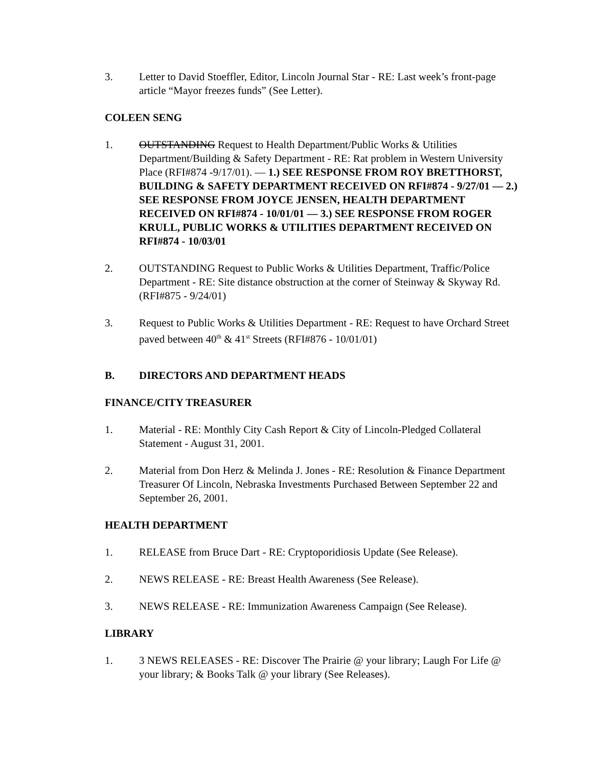3. Letter to David Stoeffler, Editor, Lincoln Journal Star - RE: Last week’s front-page article “Mayor freezes funds” (See Letter).
COLEEN SENG
1. OUTSTANDING Request to Health Department/Public Works & Utilities Department/Building & Safety Department - RE: Rat problem in Western University Place (RFI#874 -9/17/01). — 1.) SEE RESPONSE FROM ROY BRETTHORST, BUILDING & SAFETY DEPARTMENT RECEIVED ON RFI#874 - 9/27/01 — 2.) SEE RESPONSE FROM JOYCE JENSEN, HEALTH DEPARTMENT RECEIVED ON RFI#874 - 10/01/01 — 3.) SEE RESPONSE FROM ROGER KRULL, PUBLIC WORKS & UTILITIES DEPARTMENT RECEIVED ON RFI#874 - 10/03/01
2. OUTSTANDING Request to Public Works & Utilities Department, Traffic/Police Department - RE: Site distance obstruction at the corner of Steinway & Skyway Rd. (RFI#875 - 9/24/01)
3. Request to Public Works & Utilities Department - RE: Request to have Orchard Street paved between 40<sup>th</sup> & 41<sup>st</sup> Streets (RFI#876 - 10/01/01)
B. DIRECTORS AND DEPARTMENT HEADS
FINANCE/CITY TREASURER
1. Material - RE: Monthly City Cash Report & City of Lincoln-Pledged Collateral Statement - August 31, 2001.
2. Material from Don Herz & Melinda J. Jones - RE: Resolution & Finance Department Treasurer Of Lincoln, Nebraska Investments Purchased Between September 22 and September 26, 2001.
HEALTH DEPARTMENT
1. RELEASE from Bruce Dart - RE: Cryptoporidiosis Update (See Release).
2. NEWS RELEASE - RE: Breast Health Awareness (See Release).
3. NEWS RELEASE - RE: Immunization Awareness Campaign (See Release).
LIBRARY
1. 3 NEWS RELEASES - RE: Discover The Prairie @ your library; Laugh For Life @ your library; & Books Talk @ your library (See Releases).